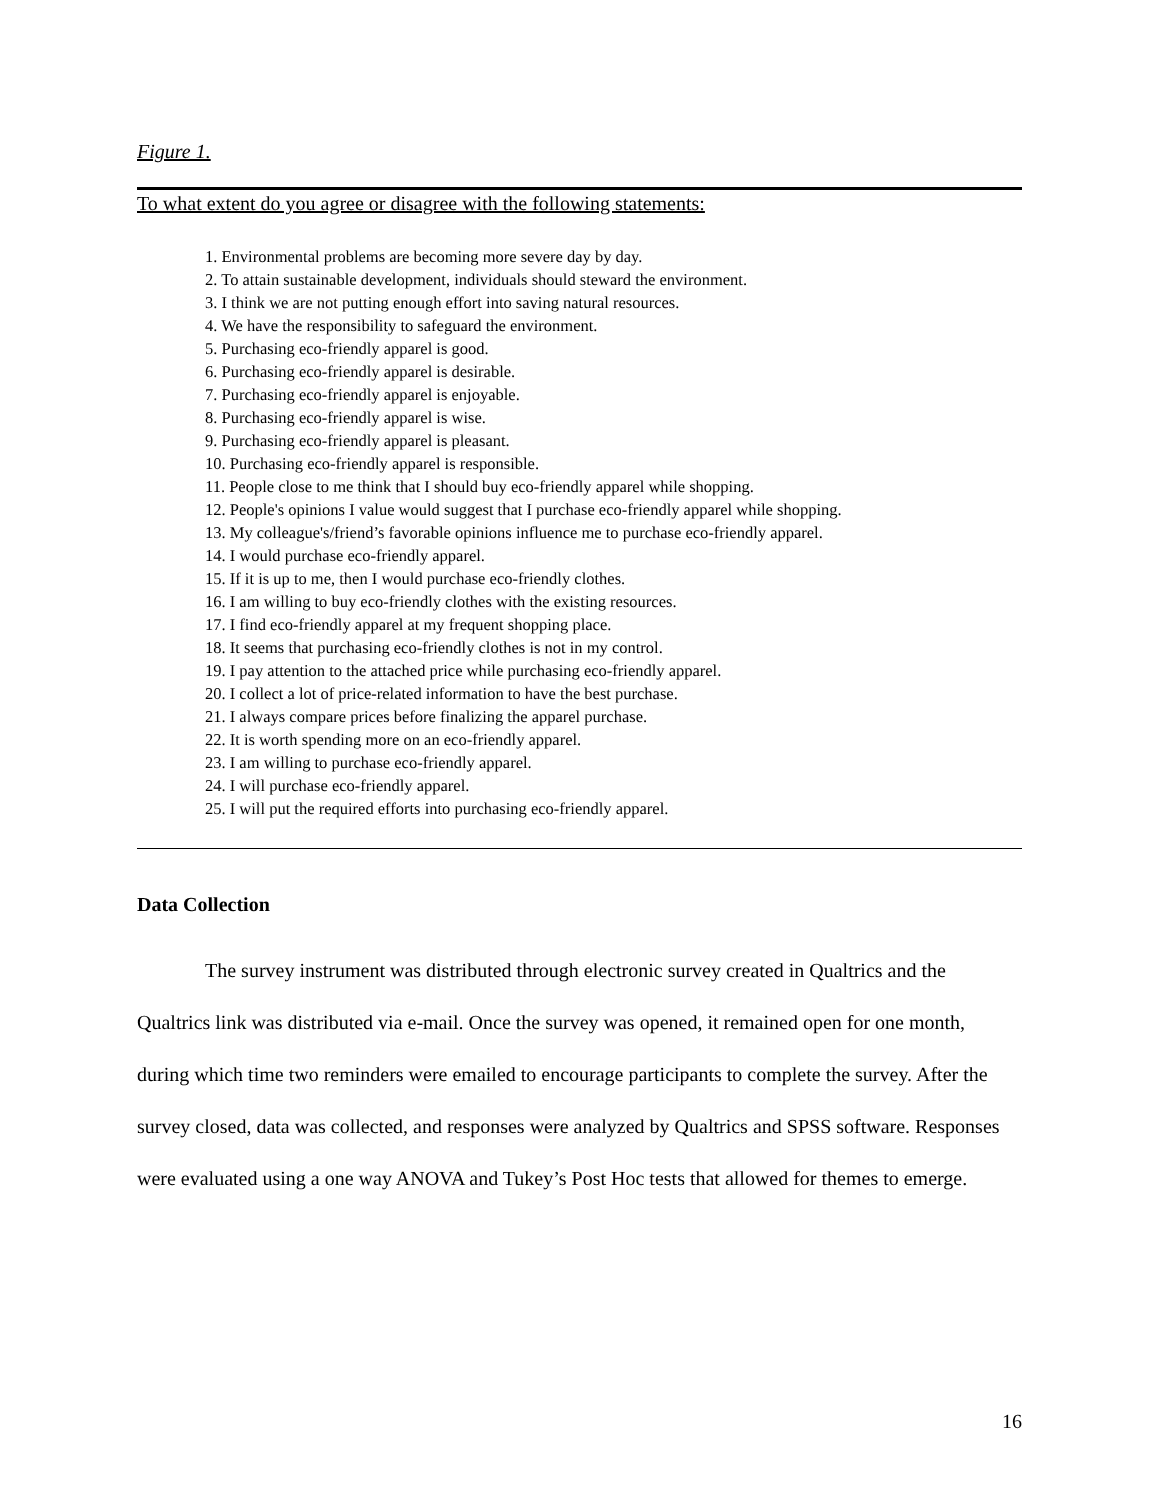Figure 1.
To what extent do you agree or disagree with the following statements:
1. Environmental problems are becoming more severe day by day.
2. To attain sustainable development, individuals should steward the environment.
3. I think we are not putting enough effort into saving natural resources.
4. We have the responsibility to safeguard the environment.
5. Purchasing eco-friendly apparel is good.
6. Purchasing eco-friendly apparel is desirable.
7. Purchasing eco-friendly apparel is enjoyable.
8. Purchasing eco-friendly apparel is wise.
9. Purchasing eco-friendly apparel is pleasant.
10. Purchasing eco-friendly apparel is responsible.
11. People close to me think that I should buy eco-friendly apparel while shopping.
12. People's opinions I value would suggest that I purchase eco-friendly apparel while shopping.
13. My colleague's/friend’s favorable opinions influence me to purchase eco-friendly apparel.
14. I would purchase eco-friendly apparel.
15. If it is up to me, then I would purchase eco-friendly clothes.
16. I am willing to buy eco-friendly clothes with the existing resources.
17. I find eco-friendly apparel at my frequent shopping place.
18. It seems that purchasing eco-friendly clothes is not in my control.
19. I pay attention to the attached price while purchasing eco-friendly apparel.
20. I collect a lot of price-related information to have the best purchase.
21. I always compare prices before finalizing the apparel purchase.
22. It is worth spending more on an eco-friendly apparel.
23. I am willing to purchase eco-friendly apparel.
24. I will purchase eco-friendly apparel.
25. I will put the required efforts into purchasing eco-friendly apparel.
Data Collection
The survey instrument was distributed through electronic survey created in Qualtrics and the Qualtrics link was distributed via e-mail. Once the survey was opened, it remained open for one month, during which time two reminders were emailed to encourage participants to complete the survey. After the survey closed, data was collected, and responses were analyzed by Qualtrics and SPSS software. Responses were evaluated using a one way ANOVA and Tukey’s Post Hoc tests that allowed for themes to emerge.
16